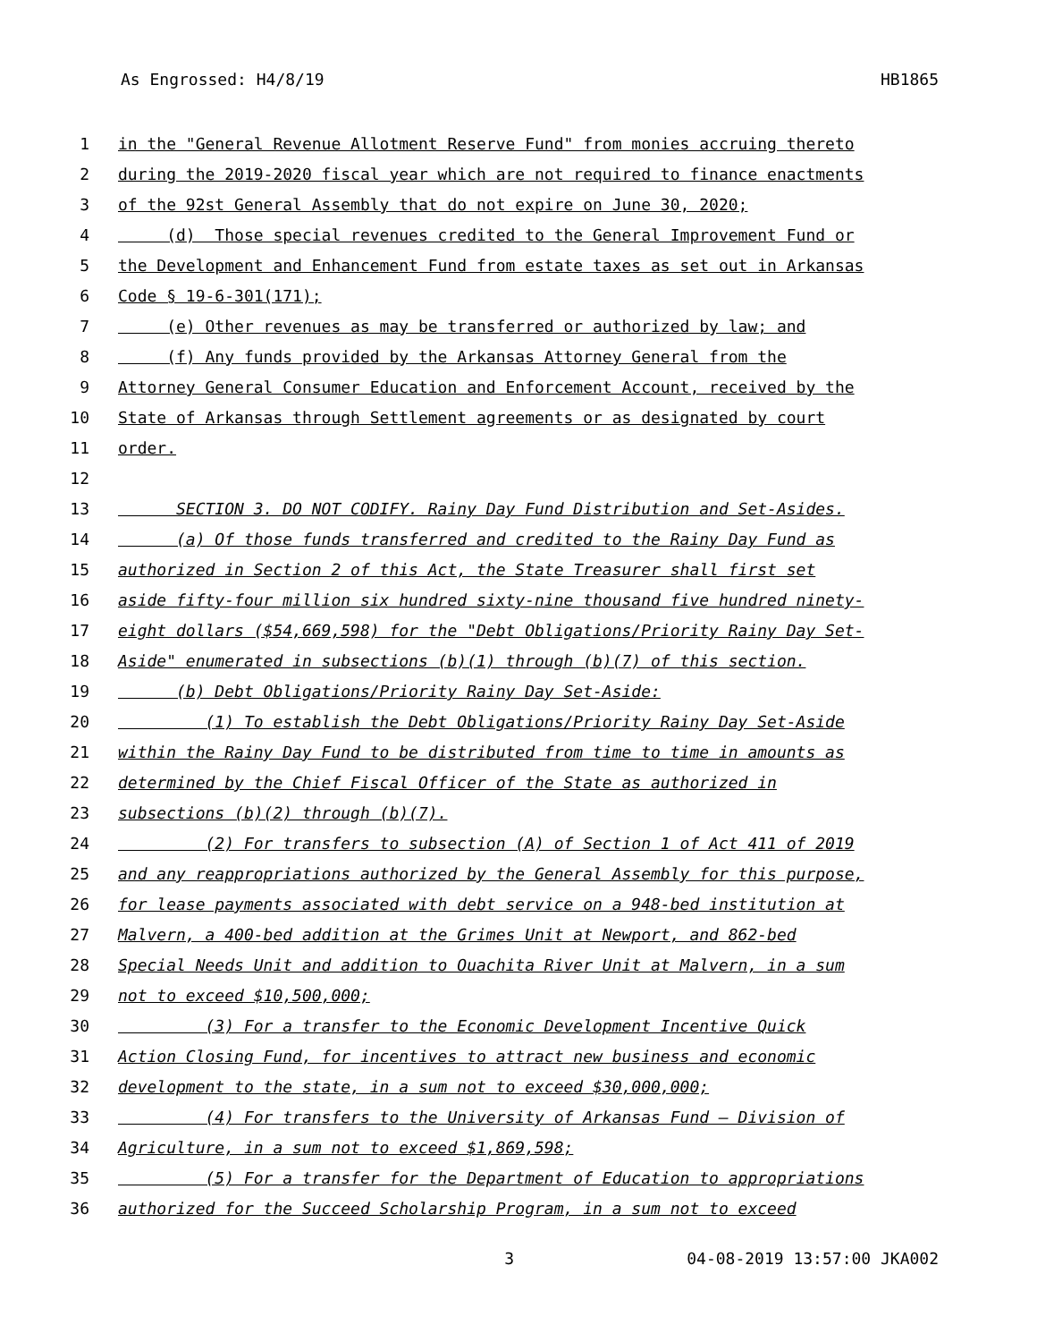As Engrossed: H4/8/19 HB1865
1 in the "General Revenue Allotment Reserve Fund" from monies accruing thereto
2 during the 2019-2020 fiscal year which are not required to finance enactments
3 of the 92st General Assembly that do not expire on June 30, 2020;
4 (d) Those special revenues credited to the General Improvement Fund or
5 the Development and Enhancement Fund from estate taxes as set out in Arkansas
6 Code § 19-6-301(171);
7 (e) Other revenues as may be transferred or authorized by law; and
8 (f) Any funds provided by the Arkansas Attorney General from the
9 Attorney General Consumer Education and Enforcement Account, received by the
10 State of Arkansas through Settlement agreements or as designated by court
11 order.
12
13 SECTION 3. DO NOT CODIFY. Rainy Day Fund Distribution and Set-Asides.
14 (a) Of those funds transferred and credited to the Rainy Day Fund as
15 authorized in Section 2 of this Act, the State Treasurer shall first set
16 aside fifty-four million six hundred sixty-nine thousand five hundred ninety-
17 eight dollars ($54,669,598) for the "Debt Obligations/Priority Rainy Day Set-
18 Aside" enumerated in subsections (b)(1) through (b)(7) of this section.
19 (b) Debt Obligations/Priority Rainy Day Set-Aside:
20 (1) To establish the Debt Obligations/Priority Rainy Day Set-Aside
21 within the Rainy Day Fund to be distributed from time to time in amounts as
22 determined by the Chief Fiscal Officer of the State as authorized in
23 subsections (b)(2) through (b)(7).
24 (2) For transfers to subsection (A) of Section 1 of Act 411 of 2019
25 and any reappropriations authorized by the General Assembly for this purpose,
26 for lease payments associated with debt service on a 948-bed institution at
27 Malvern, a 400-bed addition at the Grimes Unit at Newport, and 862-bed
28 Special Needs Unit and addition to Ouachita River Unit at Malvern, in a sum
29 not to exceed $10,500,000;
30 (3) For a transfer to the Economic Development Incentive Quick
31 Action Closing Fund, for incentives to attract new business and economic
32 development to the state, in a sum not to exceed $30,000,000;
33 (4) For transfers to the University of Arkansas Fund – Division of
34 Agriculture, in a sum not to exceed $1,869,598;
35 (5) For a transfer for the Department of Education to appropriations
36 authorized for the Succeed Scholarship Program, in a sum not to exceed
3 04-08-2019 13:57:00 JKA002